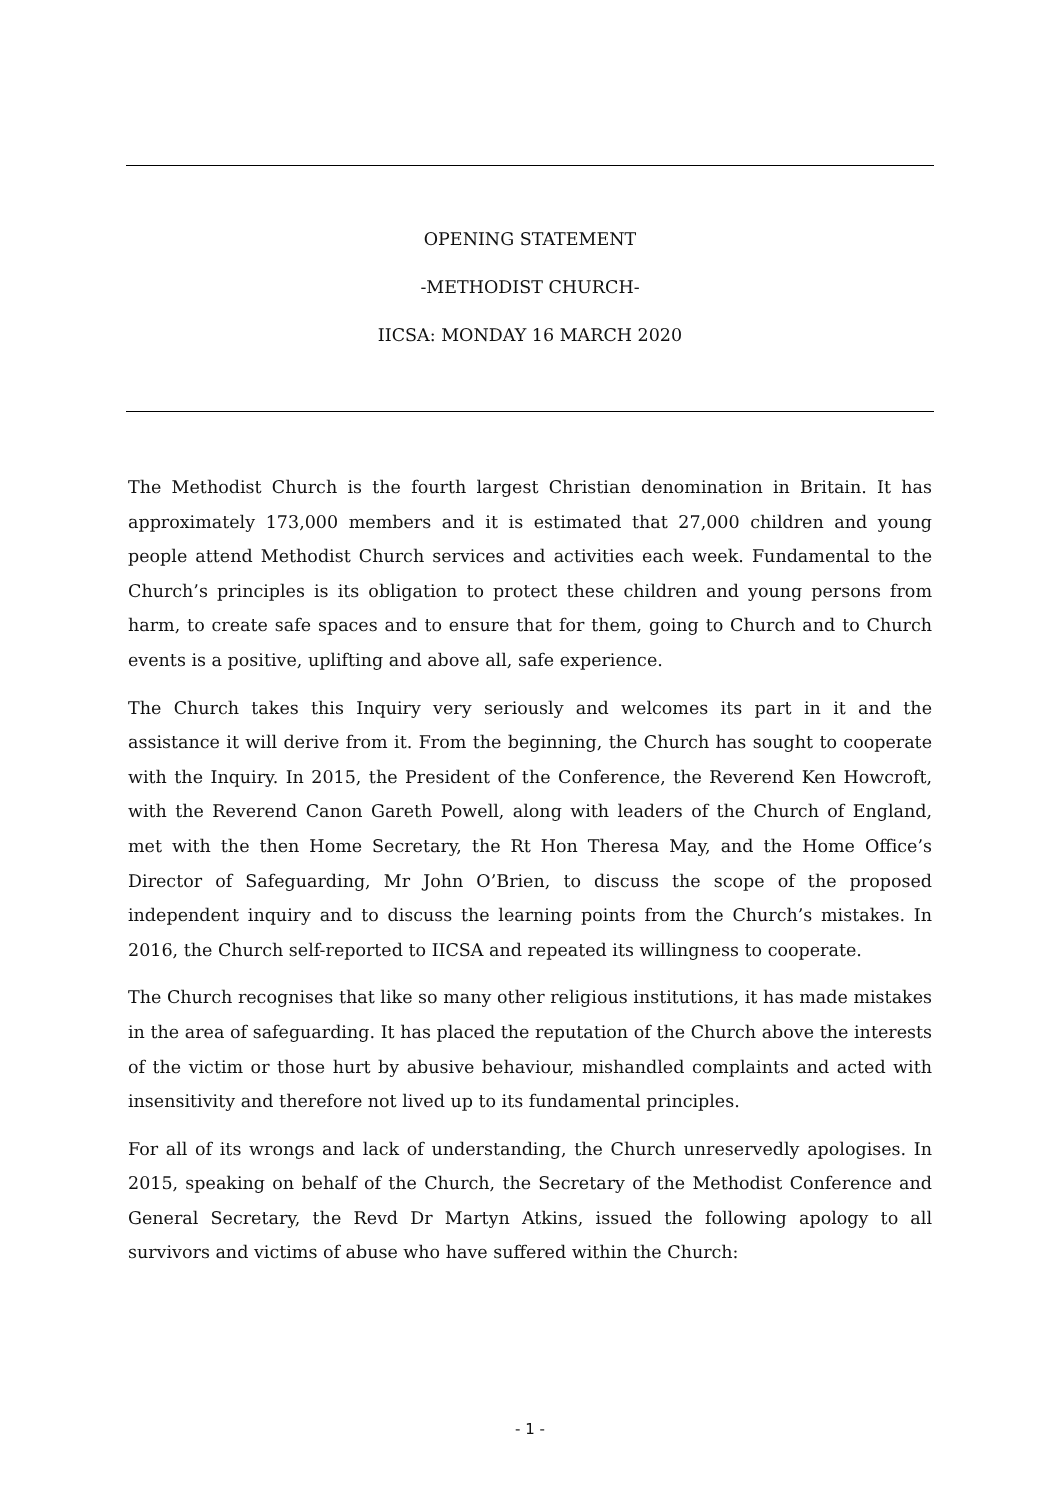OPENING STATEMENT
-METHODIST CHURCH-
IICSA: MONDAY 16 MARCH 2020
The Methodist Church is the fourth largest Christian denomination in Britain. It has approximately 173,000 members and it is estimated that 27,000 children and young people attend Methodist Church services and activities each week. Fundamental to the Church’s principles is its obligation to protect these children and young persons from harm, to create safe spaces and to ensure that for them, going to Church and to Church events is a positive, uplifting and above all, safe experience.
The Church takes this Inquiry very seriously and welcomes its part in it and the assistance it will derive from it. From the beginning, the Church has sought to cooperate with the Inquiry. In 2015, the President of the Conference, the Reverend Ken Howcroft, with the Reverend Canon Gareth Powell, along with leaders of the Church of England, met with the then Home Secretary, the Rt Hon Theresa May, and the Home Office’s Director of Safeguarding, Mr John O’Brien, to discuss the scope of the proposed independent inquiry and to discuss the learning points from the Church’s mistakes. In 2016, the Church self-reported to IICSA and repeated its willingness to cooperate.
The Church recognises that like so many other religious institutions, it has made mistakes in the area of safeguarding. It has placed the reputation of the Church above the interests of the victim or those hurt by abusive behaviour, mishandled complaints and acted with insensitivity and therefore not lived up to its fundamental principles.
For all of its wrongs and lack of understanding, the Church unreservedly apologises. In 2015, speaking on behalf of the Church, the Secretary of the Methodist Conference and General Secretary, the Revd Dr Martyn Atkins, issued the following apology to all survivors and victims of abuse who have suffered within the Church:
- 1 -